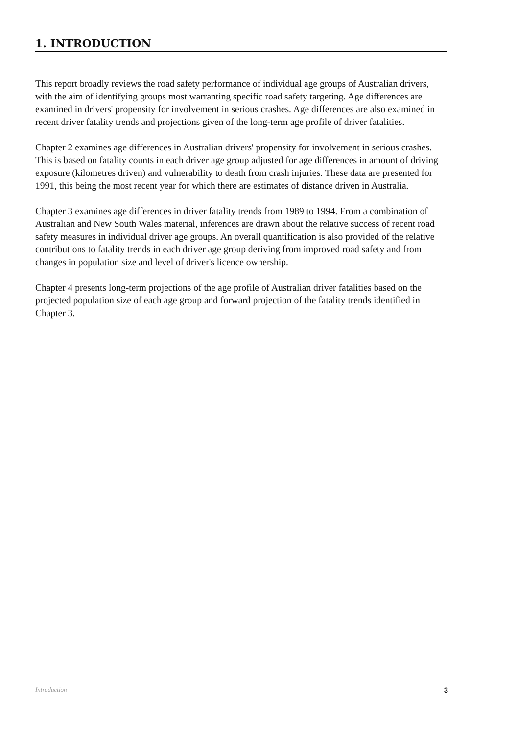1. INTRODUCTION
This report broadly reviews the road safety performance of individual age groups of Australian drivers, with the aim of identifying groups most warranting specific road safety targeting. Age differences are examined in drivers' propensity for involvement in serious crashes. Age differences are also examined in recent driver fatality trends and projections given of the long-term age profile of driver fatalities.
Chapter 2 examines age differences in Australian drivers' propensity for involvement in serious crashes. This is based on fatality counts in each driver age group adjusted for age differences in amount of driving exposure (kilometres driven) and vulnerability to death from crash injuries. These data are presented for 1991, this being the most recent year for which there are estimates of distance driven in Australia.
Chapter 3 examines age differences in driver fatality trends from 1989 to 1994. From a combination of Australian and New South Wales material, inferences are drawn about the relative success of recent road safety measures in individual driver age groups. An overall quantification is also provided of the relative contributions to fatality trends in each driver age group deriving from improved road safety and from changes in population size and level of driver's licence ownership.
Chapter 4 presents long-term projections of the age profile of Australian driver fatalities based on the projected population size of each age group and forward projection of the fatality trends identified in Chapter 3.
Introduction 3